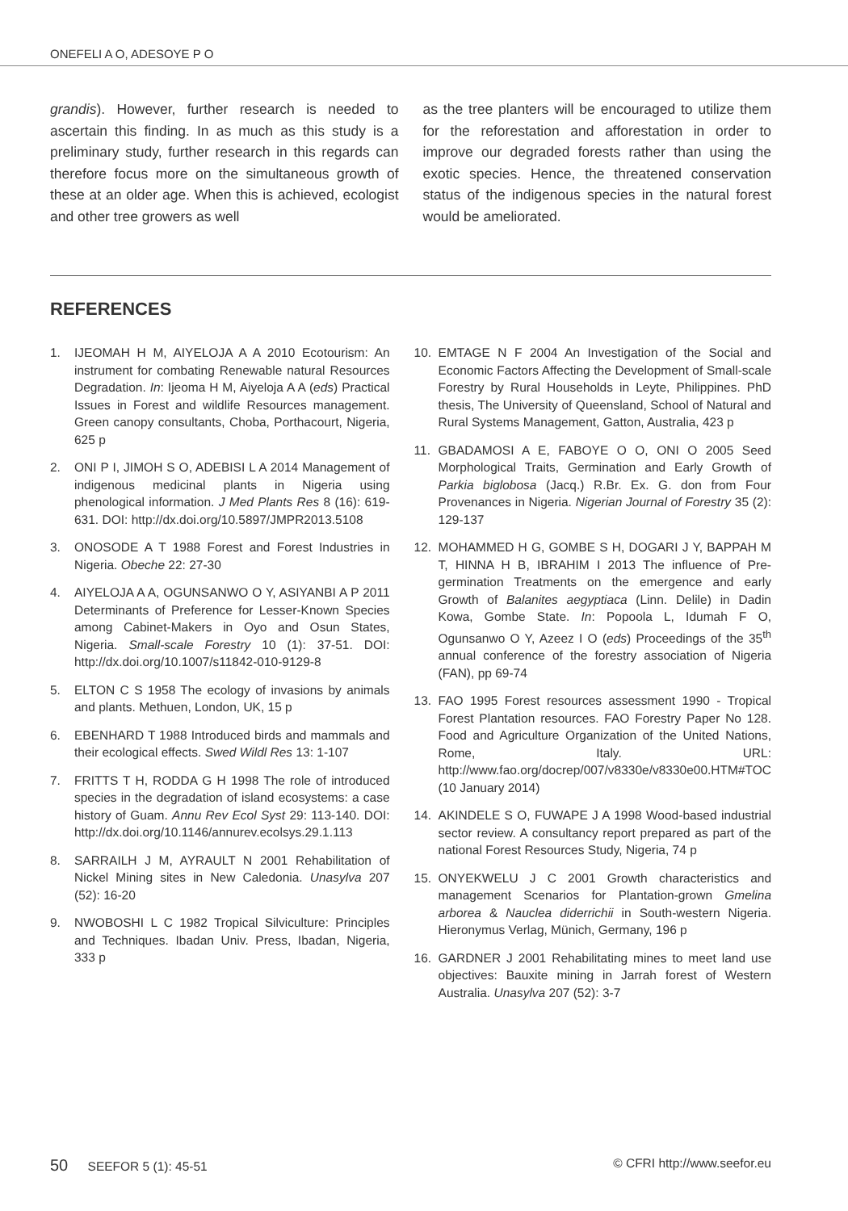ONEFELI A O, ADESOYE P O
grandis). However, further research is needed to ascertain this finding. In as much as this study is a preliminary study, further research in this regards can therefore focus more on the simultaneous growth of these at an older age. When this is achieved, ecologist and other tree growers as well
as the tree planters will be encouraged to utilize them for the reforestation and afforestation in order to improve our degraded forests rather than using the exotic species. Hence, the threatened conservation status of the indigenous species in the natural forest would be ameliorated.
REFERENCES
1. IJEOMAH H M, AIYELOJA A A 2010 Ecotourism: An instrument for combating Renewable natural Resources Degradation. In: Ijeoma H M, Aiyeloja A A (eds) Practical Issues in Forest and wildlife Resources management. Green canopy consultants, Choba, Porthacourt, Nigeria, 625 p
2. ONI P I, JIMOH S O, ADEBISI L A 2014 Management of indigenous medicinal plants in Nigeria using phenological information. J Med Plants Res 8 (16): 619-631. DOI: http://dx.doi.org/10.5897/JMPR2013.5108
3. ONOSODE A T 1988 Forest and Forest Industries in Nigeria. Obeche 22: 27-30
4. AIYELOJA A A, OGUNSANWO O Y, ASIYANBI A P 2011 Determinants of Preference for Lesser-Known Species among Cabinet-Makers in Oyo and Osun States, Nigeria. Small-scale Forestry 10 (1): 37-51. DOI: http://dx.doi.org/10.1007/s11842-010-9129-8
5. ELTON C S 1958 The ecology of invasions by animals and plants. Methuen, London, UK, 15 p
6. EBENHARD T 1988 Introduced birds and mammals and their ecological effects. Swed Wildl Res 13: 1-107
7. FRITTS T H, RODDA G H 1998 The role of introduced species in the degradation of island ecosystems: a case history of Guam. Annu Rev Ecol Syst 29: 113-140. DOI: http://dx.doi.org/10.1146/annurev.ecolsys.29.1.113
8. SARRAILH J M, AYRAULT N 2001 Rehabilitation of Nickel Mining sites in New Caledonia. Unasylva 207 (52): 16-20
9. NWOBOSHI L C 1982 Tropical Silviculture: Principles and Techniques. Ibadan Univ. Press, Ibadan, Nigeria, 333 p
10. EMTAGE N F 2004 An Investigation of the Social and Economic Factors Affecting the Development of Small-scale Forestry by Rural Households in Leyte, Philippines. PhD thesis, The University of Queensland, School of Natural and Rural Systems Management, Gatton, Australia, 423 p
11. GBADAMOSI A E, FABOYE O O, ONI O 2005 Seed Morphological Traits, Germination and Early Growth of Parkia biglobosa (Jacq.) R.Br. Ex. G. don from Four Provenances in Nigeria. Nigerian Journal of Forestry 35 (2): 129-137
12. MOHAMMED H G, GOMBE S H, DOGARI J Y, BAPPAH M T, HINNA H B, IBRAHIM I 2013 The influence of Pre-germination Treatments on the emergence and early Growth of Balanites aegyptiaca (Linn. Delile) in Dadin Kowa, Gombe State. In: Popoola L, Idumah F O, Ogunsanwo O Y, Azeez I O (eds) Proceedings of the 35<sup>th</sup> annual conference of the forestry association of Nigeria (FAN), pp 69-74
13. FAO 1995 Forest resources assessment 1990 - Tropical Forest Plantation resources. FAO Forestry Paper No 128. Food and Agriculture Organization of the United Nations, Rome, Italy. URL: http://www.fao.org/docrep/007/v8330e/v8330e00.HTM#TOC (10 January 2014)
14. AKINDELE S O, FUWAPE J A 1998 Wood-based industrial sector review. A consultancy report prepared as part of the national Forest Resources Study, Nigeria, 74 p
15. ONYEKWELU J C 2001 Growth characteristics and management Scenarios for Plantation-grown Gmelina arborea & Nauclea diderrichii in South-western Nigeria. Hieronymus Verlag, Münich, Germany, 196 p
16. GARDNER J 2001 Rehabilitating mines to meet land use objectives: Bauxite mining in Jarrah forest of Western Australia. Unasylva 207 (52): 3-7
50 SEEFOR 5 (1): 45-51 © CFRI http://www.seefor.eu